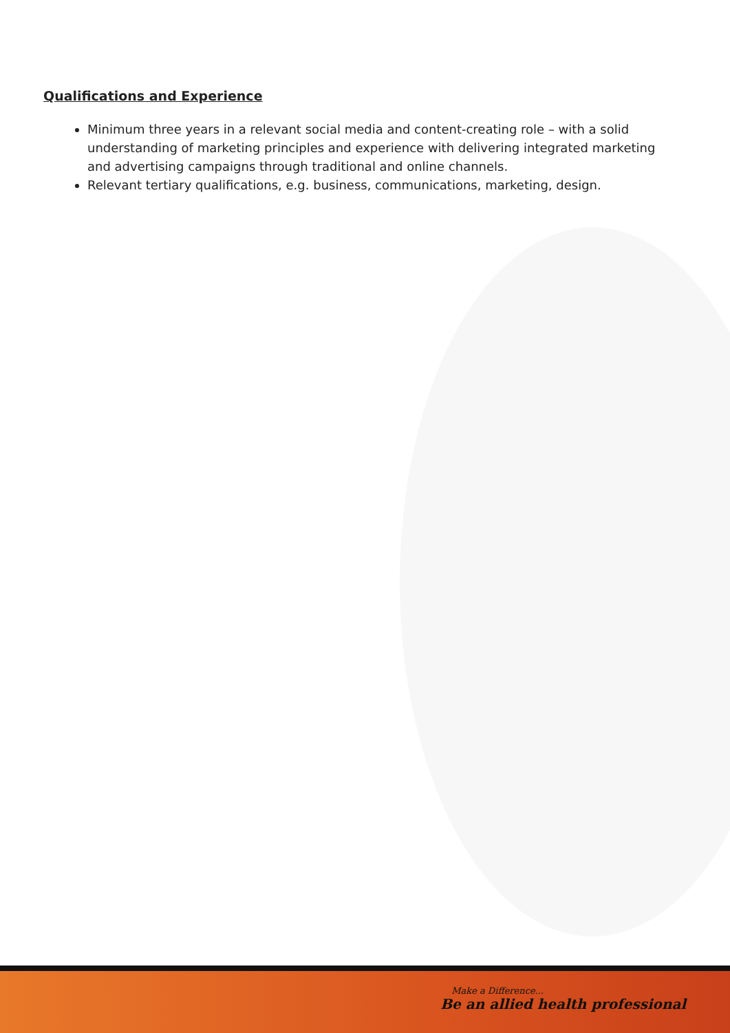Qualifications and Experience
Minimum three years in a relevant social media and content-creating role – with a solid understanding of marketing principles and experience with delivering integrated marketing and advertising campaigns through traditional and online channels.
Relevant tertiary qualifications, e.g. business, communications, marketing, design.
Make a Difference...
Be an allied health professional